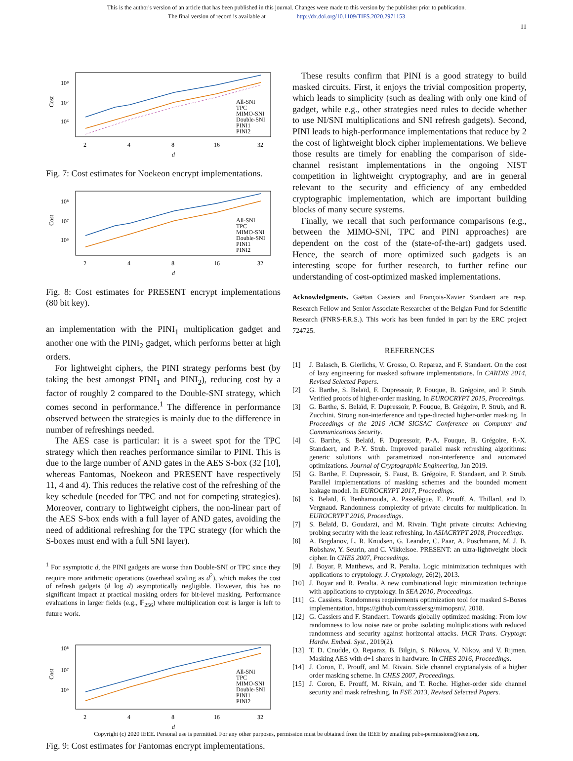This is the author's version of an article that has been published in this journal. Changes were made to this version by the publisher prior to publication.
The final version of record is available at http://dx.doi.org/10.1109/TIFS.2020.2971153
11
Cost
10⁸
10⁷
10⁶
2
4
8
16
32
d
All-SNI
TPC
MIMO-SNI
Double-SNI
PINI1
PINI2
Fig. 7: Cost estimates for Noekeon encrypt implementations.
Cost
10⁸
10⁷
10⁶
2
4
8
16
32
d
All-SNI
TPC
MIMO-SNI
Double-SNI
PINI1
PINI2
Fig. 8: Cost estimates for PRESENT encrypt implementations (80 bit key).
an implementation with the PINI<sub>1</sub> multiplication gadget and another one with the PINI<sub>2</sub> gadget, which performs better at high orders.
For lightweight ciphers, the PINI strategy performs best (by taking the best amongst PINI<sub>1</sub> and PINI<sub>2</sub>), reducing cost by a factor of roughly 2 compared to the Double-SNI strategy, which comes second in performance.<sup>1</sup> The difference in performance observed between the strategies is mainly due to the difference in number of refreshings needed.
The AES case is particular: it is a sweet spot for the TPC strategy which then reaches performance similar to PINI. This is due to the large number of AND gates in the AES S-box (32 [10], whereas Fantomas, Noekeon and PRESENT have respectively 11, 4 and 4). This reduces the relative cost of the refreshing of the key schedule (needed for TPC and not for competing strategies). Moreover, contrary to lightweight ciphers, the non-linear part of the AES S-box ends with a full layer of AND gates, avoiding the need of additional refreshing for the TPC strategy (for which the S-boxes must end with a full SNI layer).
<sup>1</sup> For asymptotic d, the PINI gadgets are worse than Double-SNI or TPC since they require more arithmetic operations (overhead scaling as d<sup>2</sup>), which makes the cost of refresh gadgets (d log d) asymptotically negligible. However, this has no significant impact at practical masking orders for bit-level masking. Performance evaluations in larger fields (e.g., 𝔽<sub>256</sub>) where multiplication cost is larger is left to future work.
Cost
10⁸
10⁷
10⁶
2
4
8
16
32
d
All-SNI
TPC
MIMO-SNI
Double-SNI
PINI1
PINI2
Fig. 9: Cost estimates for Fantomas encrypt implementations.
These results confirm that PINI is a good strategy to build masked circuits. First, it enjoys the trivial composition property, which leads to simplicity (such as dealing with only one kind of gadget, while e.g., other strategies need rules to decide whether to use NI/SNI multiplications and SNI refresh gadgets). Second, PINI leads to high-performance implementations that reduce by 2 the cost of lightweight block cipher implementations. We believe those results are timely for enabling the comparison of side-channel resistant implementations in the ongoing NIST competition in lightweight cryptography, and are in general relevant to the security and efficiency of any embedded cryptographic implementation, which are important building blocks of many secure systems.
Finally, we recall that such performance comparisons (e.g., between the MIMO-SNI, TPC and PINI approaches) are dependent on the cost of the (state-of-the-art) gadgets used. Hence, the search of more optimized such gadgets is an interesting scope for further research, to further refine our understanding of cost-optimized masked implementations.
Acknowledgments. Gaëtan Cassiers and François-Xavier Standaert are resp. Research Fellow and Senior Associate Researcher of the Belgian Fund for Scientific Research (FNRS-F.R.S.). This work has been funded in part by the ERC project 724725.
REFERENCES
[1] J. Balasch, B. Gierlichs, V. Grosso, O. Reparaz, and F. Standaert. On the cost of lazy engineering for masked software implementations. In CARDIS 2014, Revised Selected Papers.
[2] G. Barthe, S. Belaïd, F. Dupressoir, P. Fouque, B. Grégoire, and P. Strub. Verified proofs of higher-order masking. In EUROCRYPT 2015, Proceedings.
[3] G. Barthe, S. Belaïd, F. Dupressoir, P. Fouque, B. Grégoire, P. Strub, and R. Zucchini. Strong non-interference and type-directed higher-order masking. In Proceedings of the 2016 ACM SIGSAC Conference on Computer and Communications Security.
[4] G. Barthe, S. Belaïd, F. Dupressoir, P.-A. Fouque, B. Grégoire, F.-X. Standaert, and P.-Y. Strub. Improved parallel mask refreshing algorithms: generic solutions with parametrized non-interference and automated optimizations. Journal of Cryptographic Engineering, Jan 2019.
[5] G. Barthe, F. Dupressoir, S. Faust, B. Grégoire, F. Standaert, and P. Strub. Parallel implementations of masking schemes and the bounded moment leakage model. In EUROCRYPT 2017, Proceedings.
[6] S. Belaïd, F. Benhamouda, A. Passelègue, E. Prouff, A. Thillard, and D. Vergnaud. Randomness complexity of private circuits for multiplication. In EUROCRYPT 2016, Proceedings.
[7] S. Belaïd, D. Goudarzi, and M. Rivain. Tight private circuits: Achieving probing security with the least refreshing. In ASIACRYPT 2018, Proceedings.
[8] A. Bogdanov, L. R. Knudsen, G. Leander, C. Paar, A. Poschmann, M. J. B. Robshaw, Y. Seurin, and C. Vikkelsoe. PRESENT: an ultra-lightweight block cipher. In CHES 2007, Proceedings.
[9] J. Boyar, P. Matthews, and R. Peralta. Logic minimization techniques with applications to cryptology. J. Cryptology, 26(2), 2013.
[10] J. Boyar and R. Peralta. A new combinational logic minimization technique with applications to cryptology. In SEA 2010, Proceedings.
[11] G. Cassiers. Randomness requirements optimization tool for masked S-Boxes implementation. https://github.com/cassiersg/mimopsni/, 2018.
[12] G. Cassiers and F. Standaert. Towards globally optimized masking: From low randomness to low noise rate or probe isolating multiplications with reduced randomness and security against horizontal attacks. IACR Trans. Cryptogr. Hardw. Embed. Syst., 2019(2).
[13] T. D. Cnudde, O. Reparaz, B. Bilgin, S. Nikova, V. Nikov, and V. Rijmen. Masking AES with d+1 shares in hardware. In CHES 2016, Proceedings.
[14] J. Coron, E. Prouff, and M. Rivain. Side channel cryptanalysis of a higher order masking scheme. In CHES 2007, Proceedings.
[15] J. Coron, E. Prouff, M. Rivain, and T. Roche. Higher-order side channel security and mask refreshing. In FSE 2013, Revised Selected Papers.
Copyright (c) 2020 IEEE. Personal use is permitted. For any other purposes, permission must be obtained from the IEEE by emailing pubs-permissions@ieee.org.